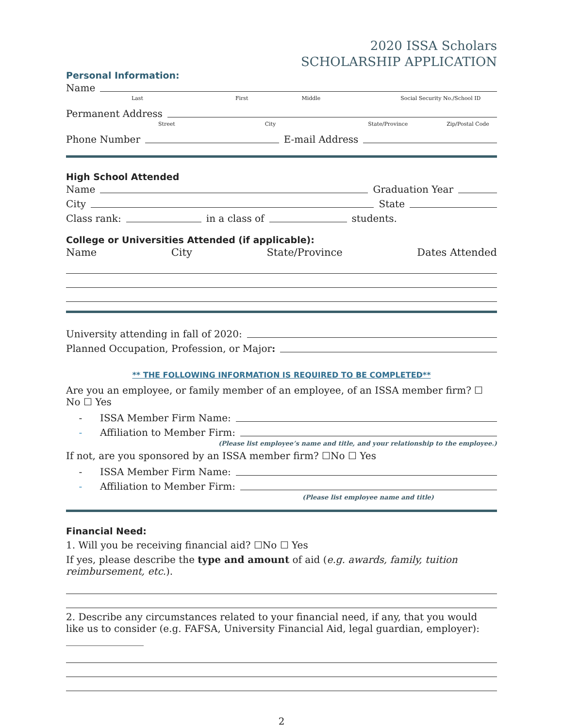2020 ISSA Scholars
SCHOLARSHIP APPLICATION
Personal Information:
Name
Last First Middle Social Security No./School ID
Permanent Address
Street City State/Province Zip/Postal Code
Phone Number E-mail Address
High School Attended
Name Graduation Year
City State
Class rank: in a class of students.
College or Universities Attended (if applicable):
Name City State/Province Dates Attended
University attending in fall of 2020:
Planned Occupation, Profession, or Major:
** THE FOLLOWING INFORMATION IS REQUIRED TO BE COMPLETED**
Are you an employee, or family member of an employee, of an ISSA member firm? ☐ No ☐ Yes
- ISSA Member Firm Name:
- Affiliation to Member Firm:
(Please list employee’s name and title, and your relationship to the employee.)
If not, are you sponsored by an ISSA member firm? ☐No ☐ Yes
- ISSA Member Firm Name:
- Affiliation to Member Firm:
(Please list employee name and title)
Financial Need:
1. Will you be receiving financial aid? ☐No ☐ Yes
If yes, please describe the type and amount of aid (e.g. awards, family, tuition reimbursement, etc.).
2. Describe any circumstances related to your financial need, if any, that you would like us to consider (e.g. FAFSA, University Financial Aid, legal guardian, employer): ________________
2